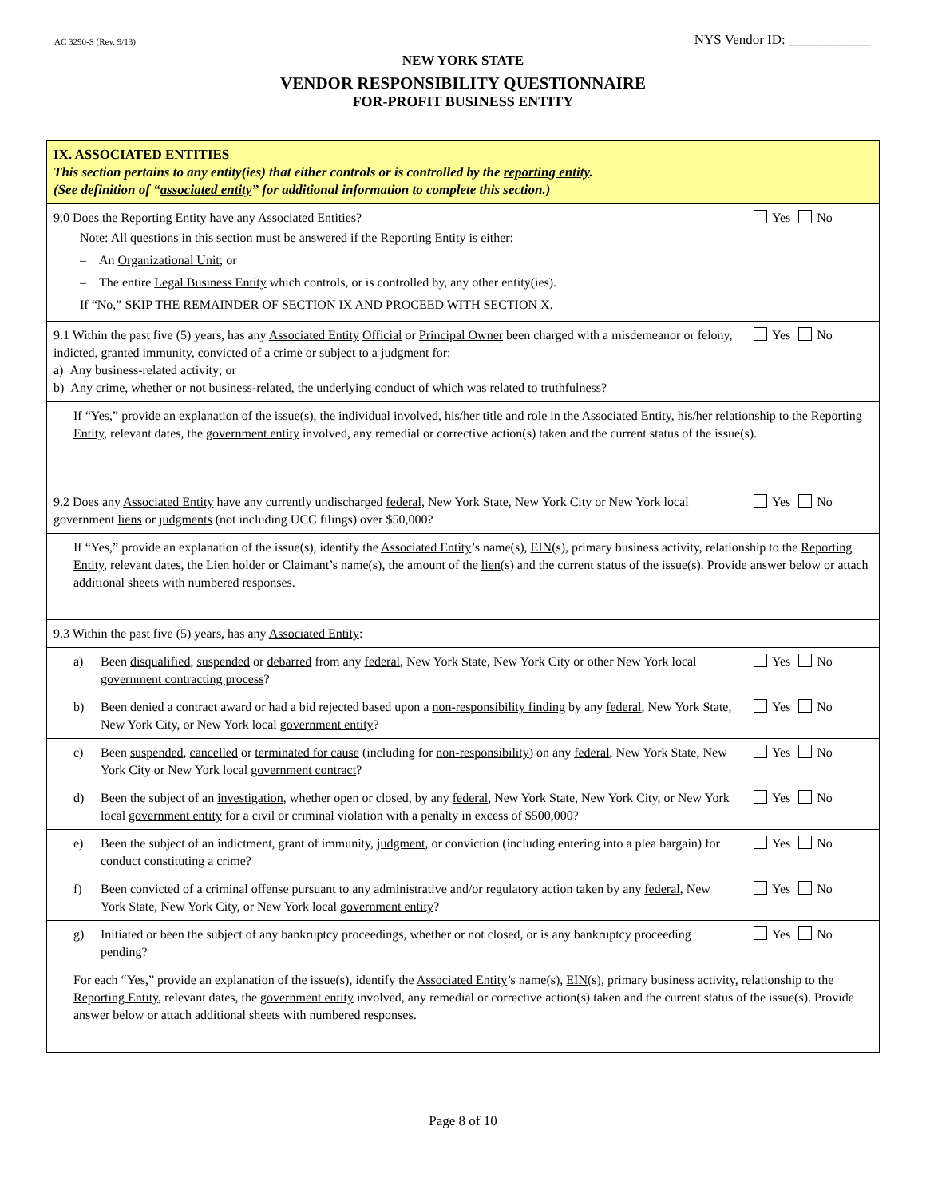AC 3290-S (Rev. 9/13)
NYS Vendor ID: ____________
NEW YORK STATE
VENDOR RESPONSIBILITY QUESTIONNAIRE
FOR-PROFIT BUSINESS ENTITY
| IX. ASSOCIATED ENTITIES This section pertains to any entity(ies) that either controls or is controlled by the reporting entity . (See definition of “ associated entity ” for additional information to complete this section.) | |
| 9.0 Does the Reporting Entity have any Associated Entities ? Note: All questions in this section must be answered if the Reporting Entity is either: – An Organizational Unit ; or – The entire Legal Business Entity which controls, or is controlled by, any other entity(ies). If “No,” SKIP THE REMAINDER OF SECTION IX AND PROCEED WITH SECTION X. | Yes No |
| 9.1 Within the past five (5) years, has any Associated Entity Official or Principal Owner been charged with a misdemeanor or felony, indicted, granted immunity, convicted of a crime or subject to a judgment for: a) Any business-related activity; or b) Any crime, whether or not business-related, the underlying conduct of which was related to truthfulness? | Yes No |
| If “Yes,” provide an explanation of the issue(s), the individual involved, his/her title and role in the Associated Entity , his/her relationship to the Reporting Entity , relevant dates, the government entity involved, any remedial or corrective action(s) taken and the current status of the issue(s). | |
| 9.2 Does any Associated Entity have any currently undischarged federal , New York State, New York City or New York local government liens or judgments (not including UCC filings) over $50,000? | Yes No |
| If “Yes,” provide an explanation of the issue(s), identify the Associated Entity ’s name(s), EIN (s), primary business activity, relationship to the Reporting Entity , relevant dates, the Lien holder or Claimant’s name(s), the amount of the lien (s) and the current status of the issue(s). Provide answer below or attach additional sheets with numbered responses. | |
| 9.3 Within the past five (5) years, has any Associated Entity : | |
| a) Been disqualified , suspended or debarred from any federal , New York State, New York City or other New York local government contracting process ? | Yes No |
| b) Been denied a contract award or had a bid rejected based upon a non-responsibility finding by any federal , New York State, New York City, or New York local government entity ? | Yes No |
| c) Been suspended , cancelled or terminated for cause (including for non-responsibility ) on any federal , New York State, New York City or New York local government contract ? | Yes No |
| d) Been the subject of an investigation , whether open or closed, by any federal , New York State, New York City, or New York local government entity for a civil or criminal violation with a penalty in excess of $500,000? | Yes No |
| e) Been the subject of an indictment, grant of immunity, judgment , or conviction (including entering into a plea bargain) for conduct constituting a crime? | Yes No |
| f) Been convicted of a criminal offense pursuant to any administrative and/or regulatory action taken by any federal , New York State, New York City, or New York local government entity ? | Yes No |
| g) Initiated or been the subject of any bankruptcy proceedings, whether or not closed, or is any bankruptcy proceeding pending? | Yes No |
| For each “Yes,” provide an explanation of the issue(s), identify the Associated Entity ’s name(s), EIN (s), primary business activity, relationship to the Reporting Entity , relevant dates, the government entity involved, any remedial or corrective action(s) taken and the current status of the issue(s). Provide answer below or attach additional sheets with numbered responses. | |
Page 8 of 10